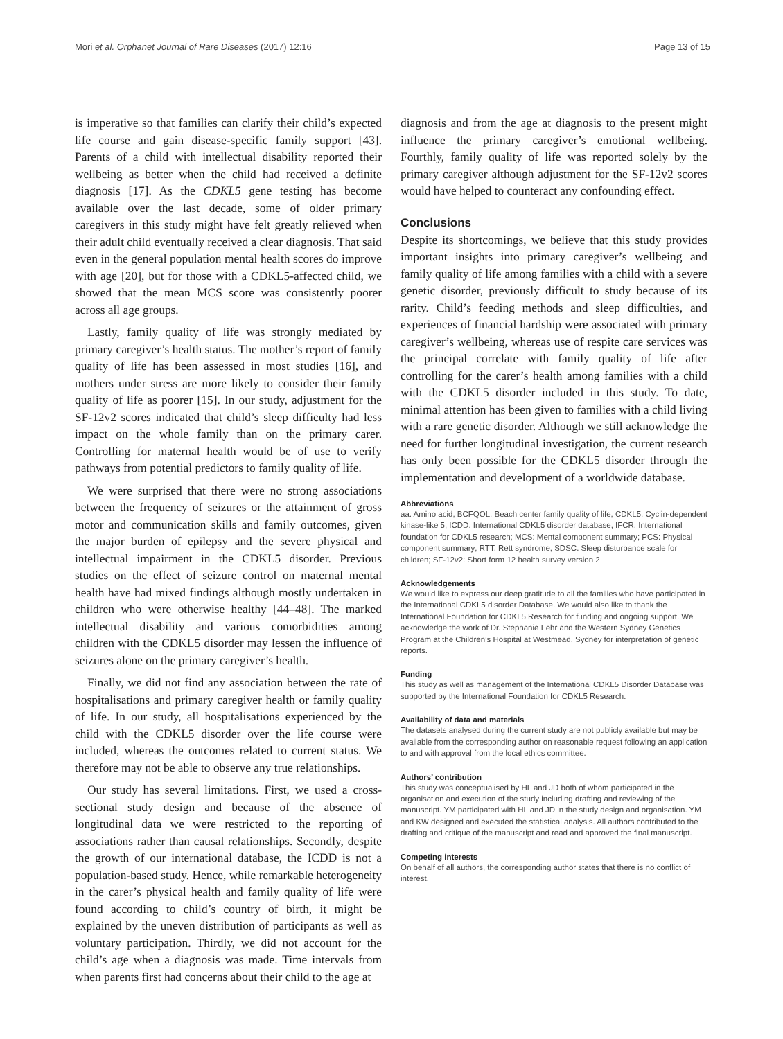Mori et al. Orphanet Journal of Rare Diseases (2017) 12:16 Page 13 of 15
is imperative so that families can clarify their child’s expected life course and gain disease-specific family support [43]. Parents of a child with intellectual disability reported their wellbeing as better when the child had received a definite diagnosis [17]. As the CDKL5 gene testing has become available over the last decade, some of older primary caregivers in this study might have felt greatly relieved when their adult child eventually received a clear diagnosis. That said even in the general population mental health scores do improve with age [20], but for those with a CDKL5-affected child, we showed that the mean MCS score was consistently poorer across all age groups.
Lastly, family quality of life was strongly mediated by primary caregiver’s health status. The mother’s report of family quality of life has been assessed in most studies [16], and mothers under stress are more likely to consider their family quality of life as poorer [15]. In our study, adjustment for the SF-12v2 scores indicated that child’s sleep difficulty had less impact on the whole family than on the primary carer. Controlling for maternal health would be of use to verify pathways from potential predictors to family quality of life.
We were surprised that there were no strong associations between the frequency of seizures or the attainment of gross motor and communication skills and family outcomes, given the major burden of epilepsy and the severe physical and intellectual impairment in the CDKL5 disorder. Previous studies on the effect of seizure control on maternal mental health have had mixed findings although mostly undertaken in children who were otherwise healthy [44–48]. The marked intellectual disability and various comorbidities among children with the CDKL5 disorder may lessen the influence of seizures alone on the primary caregiver’s health.
Finally, we did not find any association between the rate of hospitalisations and primary caregiver health or family quality of life. In our study, all hospitalisations experienced by the child with the CDKL5 disorder over the life course were included, whereas the outcomes related to current status. We therefore may not be able to observe any true relationships.
Our study has several limitations. First, we used a cross-sectional study design and because of the absence of longitudinal data we were restricted to the reporting of associations rather than causal relationships. Secondly, despite the growth of our international database, the ICDD is not a population-based study. Hence, while remarkable heterogeneity in the carer’s physical health and family quality of life were found according to child’s country of birth, it might be explained by the uneven distribution of participants as well as voluntary participation. Thirdly, we did not account for the child’s age when a diagnosis was made. Time intervals from when parents first had concerns about their child to the age at
diagnosis and from the age at diagnosis to the present might influence the primary caregiver’s emotional wellbeing. Fourthly, family quality of life was reported solely by the primary caregiver although adjustment for the SF-12v2 scores would have helped to counteract any confounding effect.
Conclusions
Despite its shortcomings, we believe that this study provides important insights into primary caregiver’s wellbeing and family quality of life among families with a child with a severe genetic disorder, previously difficult to study because of its rarity. Child’s feeding methods and sleep difficulties, and experiences of financial hardship were associated with primary caregiver’s wellbeing, whereas use of respite care services was the principal correlate with family quality of life after controlling for the carer’s health among families with a child with the CDKL5 disorder included in this study. To date, minimal attention has been given to families with a child living with a rare genetic disorder. Although we still acknowledge the need for further longitudinal investigation, the current research has only been possible for the CDKL5 disorder through the implementation and development of a worldwide database.
Abbreviations
aa: Amino acid; BCFQOL: Beach center family quality of life; CDKL5: Cyclin-dependent kinase-like 5; ICDD: International CDKL5 disorder database; IFCR: International foundation for CDKL5 research; MCS: Mental component summary; PCS: Physical component summary; RTT: Rett syndrome; SDSC: Sleep disturbance scale for children; SF-12v2: Short form 12 health survey version 2
Acknowledgements
We would like to express our deep gratitude to all the families who have participated in the International CDKL5 disorder Database. We would also like to thank the International Foundation for CDKL5 Research for funding and ongoing support. We acknowledge the work of Dr. Stephanie Fehr and the Western Sydney Genetics Program at the Children’s Hospital at Westmead, Sydney for interpretation of genetic reports.
Funding
This study as well as management of the International CDKL5 Disorder Database was supported by the International Foundation for CDKL5 Research.
Availability of data and materials
The datasets analysed during the current study are not publicly available but may be available from the corresponding author on reasonable request following an application to and with approval from the local ethics committee.
Authors’ contribution
This study was conceptualised by HL and JD both of whom participated in the organisation and execution of the study including drafting and reviewing of the manuscript. YM participated with HL and JD in the study design and organisation. YM and KW designed and executed the statistical analysis. All authors contributed to the drafting and critique of the manuscript and read and approved the final manuscript.
Competing interests
On behalf of all authors, the corresponding author states that there is no conflict of interest.